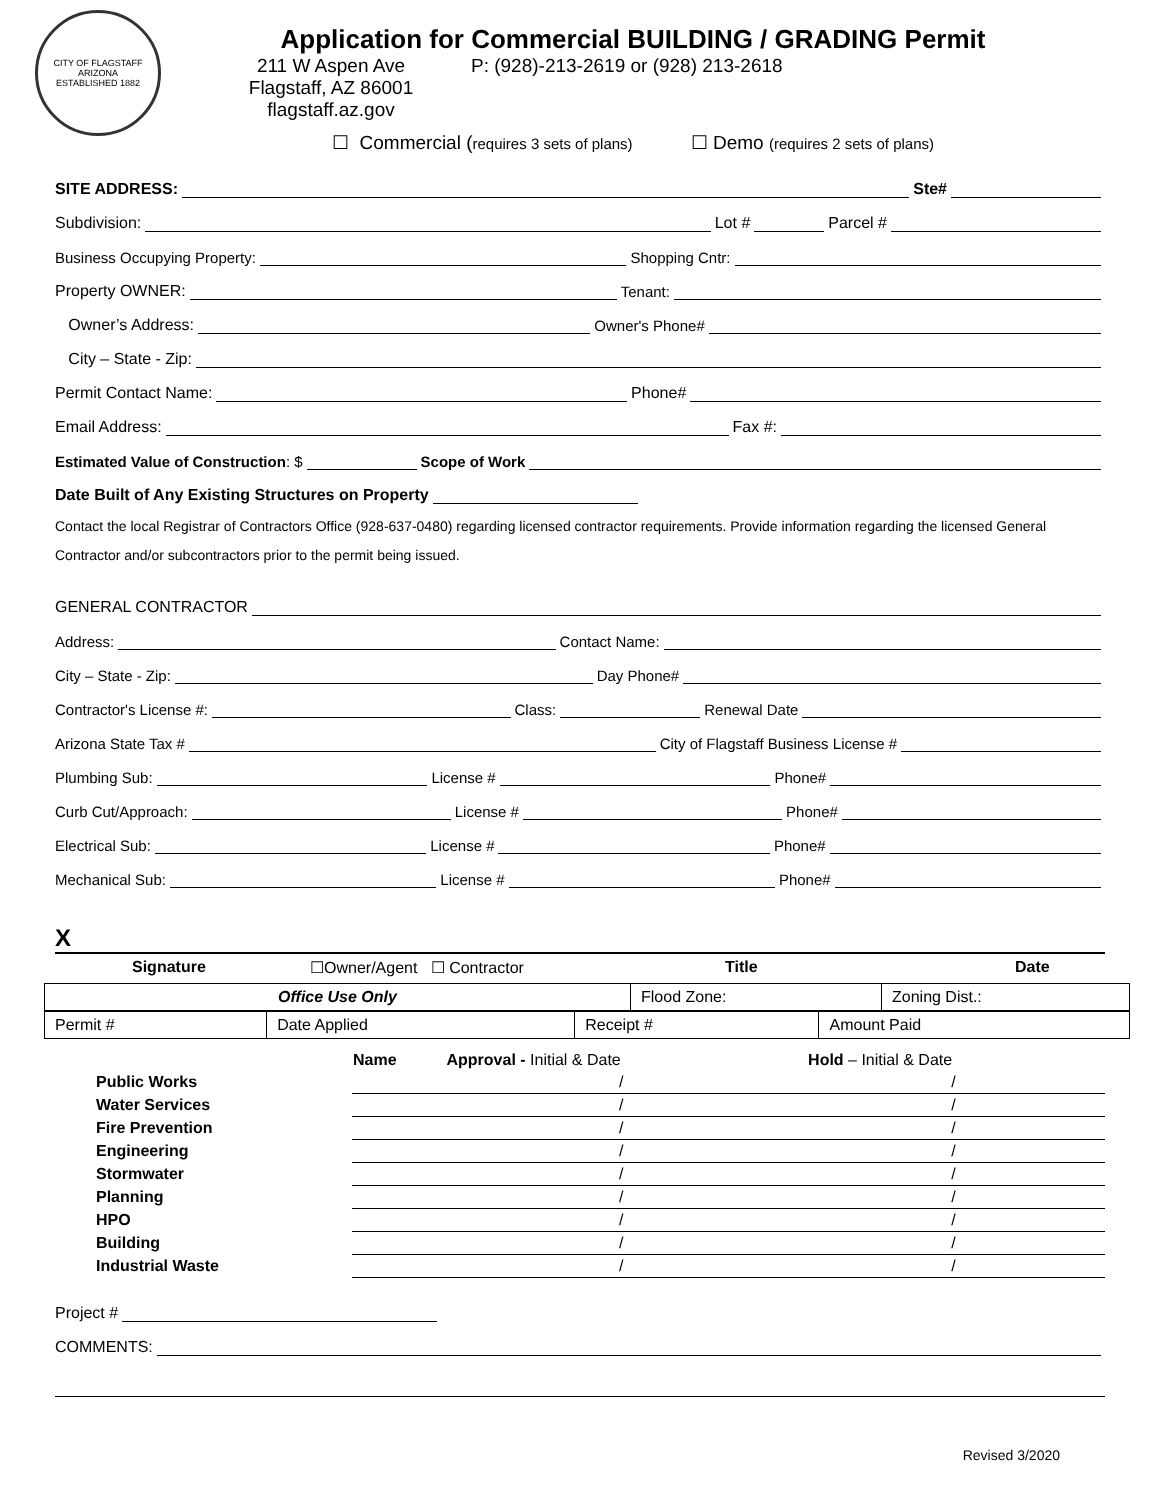CITY OF FLAGSTAFF
ARIZONA
ESTABLISHED 1882
Application for Commercial BUILDING / GRADING Permit
211 W Aspen Ave
Flagstaff, AZ 86001
flagstaff.az.gov
P: (928)-213-2619 or (928) 213-2618
☐ Commercial (requires 3 sets of plans) ☐ Demo (requires 2 sets of plans)
SITE ADDRESS: Ste#
Subdivision: Lot # Parcel #
Business Occupying Property: Shopping Cntr:
Property OWNER: Tenant:
Owner’s Address: Owner's Phone#
City – State - Zip:
Permit Contact Name: Phone#
Email Address: Fax #:
Estimated Value of Construction: $ Scope of Work
Date Built of Any Existing Structures on Property
Contact the local Registrar of Contractors Office (928-637-0480) regarding licensed contractor requirements. Provide information regarding the licensed General Contractor and/or subcontractors prior to the permit being issued.
GENERAL CONTRACTOR
Address: Contact Name:
City – State - Zip: Day Phone#
Contractor's License #: Class: Renewal Date
Arizona State Tax # City of Flagstaff Business License #
Plumbing Sub: License # Phone#
Curb Cut/Approach: License # Phone#
Electrical Sub: License # Phone#
Mechanical Sub: License # Phone#
X
Signature ☐Owner/Agent ☐ Contractor Title Date
| Office Use Only | Flood Zone: | Zoning Dist.: |
| Permit # | Date Applied | Receipt # | Amount Paid |
| | Name | Approval - Initial & Date | Hold – Initial & Date |
| Public Works | | / | / |
| Water Services | | / | / |
| Fire Prevention | | / | / |
| Engineering | | / | / |
| Stormwater | | / | / |
| Planning | | / | / |
| HPO | | / | / |
| Building | | / | / |
| Industrial Waste | | / | / |
Project #
COMMENTS:
Revised 3/2020